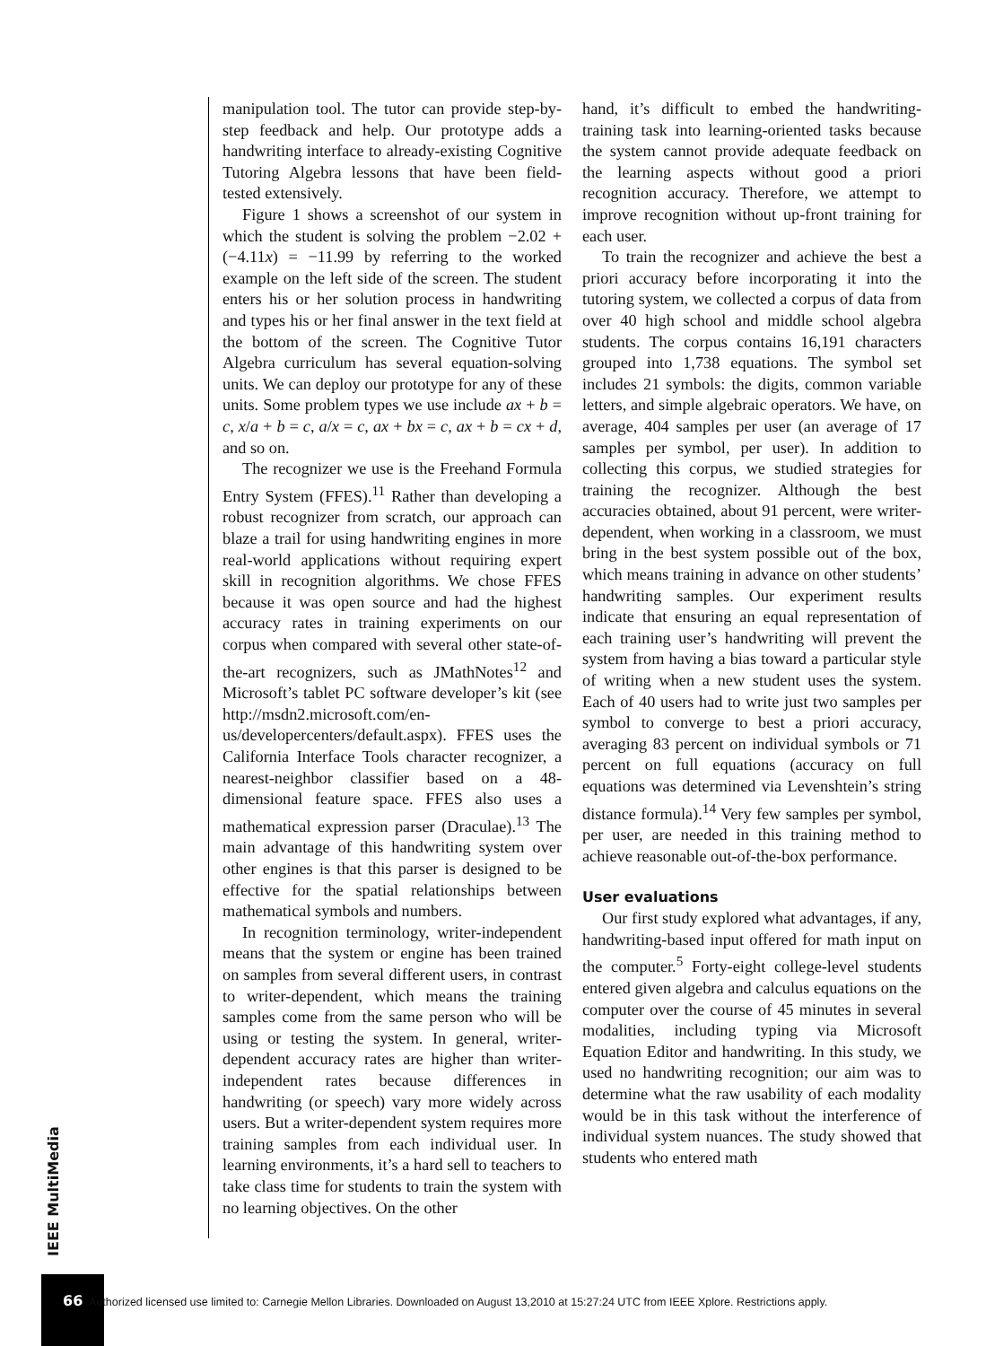manipulation tool. The tutor can provide step-by-step feedback and help. Our prototype adds a handwriting interface to already-existing Cognitive Tutoring Algebra lessons that have been field-tested extensively.
Figure 1 shows a screenshot of our system in which the student is solving the problem −2.02 + (−4.11x) = −11.99 by referring to the worked example on the left side of the screen. The student enters his or her solution process in handwriting and types his or her final answer in the text field at the bottom of the screen. The Cognitive Tutor Algebra curriculum has several equation-solving units. We can deploy our prototype for any of these units. Some problem types we use include ax + b = c, x/a + b = c, a/x = c, ax + bx = c, ax + b = cx + d, and so on.
The recognizer we use is the Freehand Formula Entry System (FFES).<sup>11</sup> Rather than developing a robust recognizer from scratch, our approach can blaze a trail for using handwriting engines in more real-world applications without requiring expert skill in recognition algorithms. We chose FFES because it was open source and had the highest accuracy rates in training experiments on our corpus when compared with several other state-of-the-art recognizers, such as JMathNotes<sup>12</sup> and Microsoft’s tablet PC software developer’s kit (see http://msdn2.microsoft.com/en-us/developercenters/default.aspx). FFES uses the California Interface Tools character recognizer, a nearest-neighbor classifier based on a 48-dimensional feature space. FFES also uses a mathematical expression parser (Draculae).<sup>13</sup> The main advantage of this handwriting system over other engines is that this parser is designed to be effective for the spatial relationships between mathematical symbols and numbers.
In recognition terminology, writer-independent means that the system or engine has been trained on samples from several different users, in contrast to writer-dependent, which means the training samples come from the same person who will be using or testing the system. In general, writer-dependent accuracy rates are higher than writer-independent rates because differences in handwriting (or speech) vary more widely across users. But a writer-dependent system requires more training samples from each individual user. In learning environments, it’s a hard sell to teachers to take class time for students to train the system with no learning objectives. On the other
hand, it’s difficult to embed the handwriting-training task into learning-oriented tasks because the system cannot provide adequate feedback on the learning aspects without good a priori recognition accuracy. Therefore, we attempt to improve recognition without up-front training for each user.
To train the recognizer and achieve the best a priori accuracy before incorporating it into the tutoring system, we collected a corpus of data from over 40 high school and middle school algebra students. The corpus contains 16,191 characters grouped into 1,738 equations. The symbol set includes 21 symbols: the digits, common variable letters, and simple algebraic operators. We have, on average, 404 samples per user (an average of 17 samples per symbol, per user). In addition to collecting this corpus, we studied strategies for training the recognizer. Although the best accuracies obtained, about 91 percent, were writer-dependent, when working in a classroom, we must bring in the best system possible out of the box, which means training in advance on other students’ handwriting samples. Our experiment results indicate that ensuring an equal representation of each training user’s handwriting will prevent the system from having a bias toward a particular style of writing when a new student uses the system. Each of 40 users had to write just two samples per symbol to converge to best a priori accuracy, averaging 83 percent on individual symbols or 71 percent on full equations (accuracy on full equations was determined via Levenshtein’s string distance formula).<sup>14</sup> Very few samples per symbol, per user, are needed in this training method to achieve reasonable out-of-the-box performance.
User evaluations
Our first study explored what advantages, if any, handwriting-based input offered for math input on the computer.<sup>5</sup> Forty-eight college-level students entered given algebra and calculus equations on the computer over the course of 45 minutes in several modalities, including typing via Microsoft Equation Editor and handwriting. In this study, we used no handwriting recognition; our aim was to determine what the raw usability of each modality would be in this task without the interference of individual system nuances. The study showed that students who entered math
IEEE MultiMedia
66 Authorized licensed use limited to: Carnegie Mellon Libraries. Downloaded on August 13,2010 at 15:27:24 UTC from IEEE Xplore. Restrictions apply.